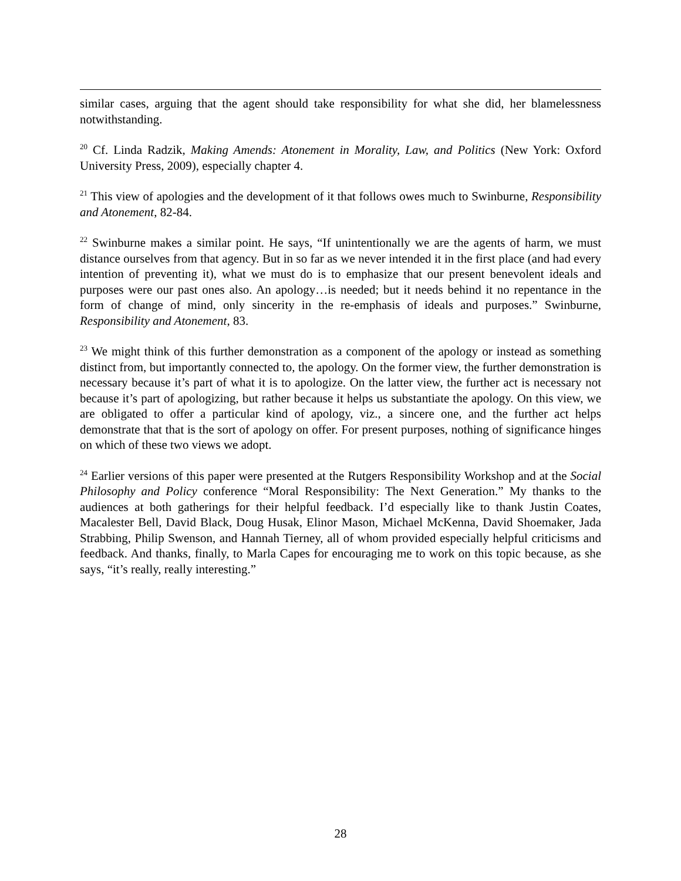similar cases, arguing that the agent should take responsibility for what she did, her blamelessness notwithstanding.
<sup>20</sup> Cf. Linda Radzik, Making Amends: Atonement in Morality, Law, and Politics (New York: Oxford University Press, 2009), especially chapter 4.
<sup>21</sup> This view of apologies and the development of it that follows owes much to Swinburne, Responsibility and Atonement, 82-84.
<sup>22</sup> Swinburne makes a similar point. He says, “If unintentionally we are the agents of harm, we must distance ourselves from that agency. But in so far as we never intended it in the first place (and had every intention of preventing it), what we must do is to emphasize that our present benevolent ideals and purposes were our past ones also. An apology…is needed; but it needs behind it no repentance in the form of change of mind, only sincerity in the re-emphasis of ideals and purposes.” Swinburne, Responsibility and Atonement, 83.
<sup>23</sup> We might think of this further demonstration as a component of the apology or instead as something distinct from, but importantly connected to, the apology. On the former view, the further demonstration is necessary because it’s part of what it is to apologize. On the latter view, the further act is necessary not because it’s part of apologizing, but rather because it helps us substantiate the apology. On this view, we are obligated to offer a particular kind of apology, viz., a sincere one, and the further act helps demonstrate that that is the sort of apology on offer. For present purposes, nothing of significance hinges on which of these two views we adopt.
<sup>24</sup> Earlier versions of this paper were presented at the Rutgers Responsibility Workshop and at the Social Philosophy and Policy conference “Moral Responsibility: The Next Generation.” My thanks to the audiences at both gatherings for their helpful feedback. I’d especially like to thank Justin Coates, Macalester Bell, David Black, Doug Husak, Elinor Mason, Michael McKenna, David Shoemaker, Jada Strabbing, Philip Swenson, and Hannah Tierney, all of whom provided especially helpful criticisms and feedback. And thanks, finally, to Marla Capes for encouraging me to work on this topic because, as she says, “it’s really, really interesting.”
28